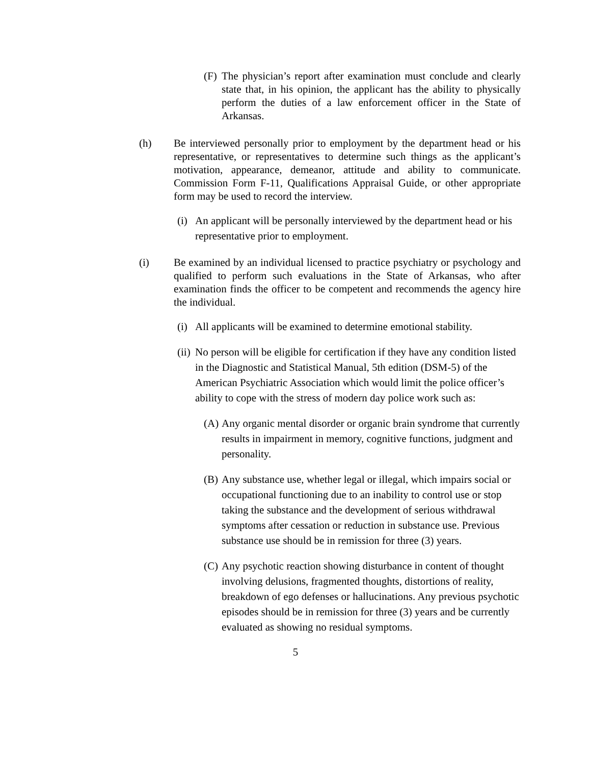(F)
The physician’s report after examination must conclude and clearly state that, in his opinion, the applicant has the ability to physically perform the duties of a law enforcement officer in the State of Arkansas.
(h) Be interviewed personally prior to employment by the department head or his representative, or representatives to determine such things as the applicant’s motivation, appearance, demeanor, attitude and ability to communicate. Commission Form F-11, Qualifications Appraisal Guide, or other appropriate form may be used to record the interview.
(i)
An applicant will be personally interviewed by the department head or his representative prior to employment.
(i) Be examined by an individual licensed to practice psychiatry or psychology and qualified to perform such evaluations in the State of Arkansas, who after examination finds the officer to be competent and recommends the agency hire the individual.
(i)
All applicants will be examined to determine emotional stability.
(ii)
No person will be eligible for certification if they have any condition listed in the Diagnostic and Statistical Manual, 5th edition (DSM-5) of the American Psychiatric Association which would limit the police officer’s ability to cope with the stress of modern day police work such as:
(A)
Any organic mental disorder or organic brain syndrome that currently results in impairment in memory, cognitive functions, judgment and personality.
(B)
Any substance use, whether legal or illegal, which impairs social or occupational functioning due to an inability to control use or stop taking the substance and the development of serious withdrawal symptoms after cessation or reduction in substance use. Previous substance use should be in remission for three (3) years.
(C)
Any psychotic reaction showing disturbance in content of thought involving delusions, fragmented thoughts, distortions of reality, breakdown of ego defenses or hallucinations. Any previous psychotic episodes should be in remission for three (3) years and be currently evaluated as showing no residual symptoms.
5